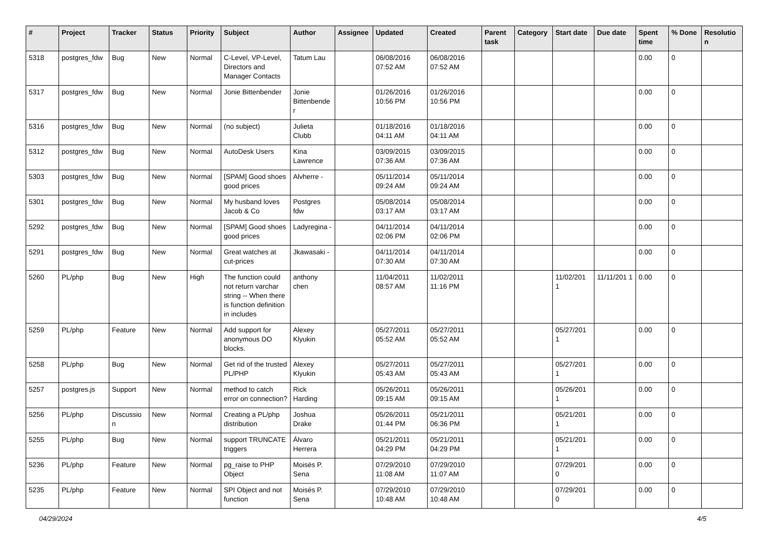| # | Project | Tracker | Status | Priority | Subject | Author | Assignee | Updated | Created | Parent task | Category | Start date | Due date | Spent time | % Done | Resolutio n |
| --- | --- | --- | --- | --- | --- | --- | --- | --- | --- | --- | --- | --- | --- | --- | --- | --- |
| 5318 | postgres_fdw | Bug | New | Normal | C-Level, VP-Level, Directors and Manager Contacts | Tatum Lau | | 06/08/2016 07:52 AM | 06/08/2016 07:52 AM | | | | | 0.00 | 0 | |
| 5317 | postgres_fdw | Bug | New | Normal | Jonie Bittenbender | Jonie Bittenbende r | | 01/26/2016 10:56 PM | 01/26/2016 10:56 PM | | | | | 0.00 | 0 | |
| 5316 | postgres_fdw | Bug | New | Normal | (no subject) | Julieta Clubb | | 01/18/2016 04:11 AM | 01/18/2016 04:11 AM | | | | | 0.00 | 0 | |
| 5312 | postgres_fdw | Bug | New | Normal | AutoDesk Users | Kina Lawrence | | 03/09/2015 07:36 AM | 03/09/2015 07:36 AM | | | | | 0.00 | 0 | |
| 5303 | postgres_fdw | Bug | New | Normal | [SPAM] Good shoes good prices | Alvherre - | | 05/11/2014 09:24 AM | 05/11/2014 09:24 AM | | | | | 0.00 | 0 | |
| 5301 | postgres_fdw | Bug | New | Normal | My husband loves Jacob & Co | Postgres fdw | | 05/08/2014 03:17 AM | 05/08/2014 03:17 AM | | | | | 0.00 | 0 | |
| 5292 | postgres_fdw | Bug | New | Normal | [SPAM] Good shoes good prices | Ladyregina - | | 04/11/2014 02:06 PM | 04/11/2014 02:06 PM | | | | | 0.00 | 0 | |
| 5291 | postgres_fdw | Bug | New | Normal | Great watches at cut-prices | Jkawasaki - | | 04/11/2014 07:30 AM | 04/11/2014 07:30 AM | | | | | 0.00 | 0 | |
| 5260 | PL/php | Bug | New | High | The function could not return varchar string -- When there is function definition in includes | anthony chen | | 11/04/2011 08:57 AM | 11/02/2011 11:16 PM | | | 11/02/201 1 | 11/11/201 1 | 0.00 | 0 | |
| 5259 | PL/php | Feature | New | Normal | Add support for anonymous DO blocks. | Alexey Klyukin | | 05/27/2011 05:52 AM | 05/27/2011 05:52 AM | | | 05/27/201 1 | | 0.00 | 0 | |
| 5258 | PL/php | Bug | New | Normal | Get rid of the trusted PL/PHP | Alexey Klyukin | | 05/27/2011 05:43 AM | 05/27/2011 05:43 AM | | | 05/27/201 1 | | 0.00 | 0 | |
| 5257 | postgres.js | Support | New | Normal | method to catch error on connection? | Rick Harding | | 05/26/2011 09:15 AM | 05/26/2011 09:15 AM | | | 05/26/201 1 | | 0.00 | 0 | |
| 5256 | PL/php | Discussio n | New | Normal | Creating a PL/php distribution | Joshua Drake | | 05/26/2011 01:44 PM | 05/21/2011 06:36 PM | | | 05/21/201 1 | | 0.00 | 0 | |
| 5255 | PL/php | Bug | New | Normal | support TRUNCATE triggers | Álvaro Herrera | | 05/21/2011 04:29 PM | 05/21/2011 04:29 PM | | | 05/21/201 1 | | 0.00 | 0 | |
| 5236 | PL/php | Feature | New | Normal | pg_raise to PHP Object | Moisés P. Sena | | 07/29/2010 11:08 AM | 07/29/2010 11:07 AM | | | 07/29/201 0 | | 0.00 | 0 | |
| 5235 | PL/php | Feature | New | Normal | SPI Object and not function | Moisés P. Sena | | 07/29/2010 10:48 AM | 07/29/2010 10:48 AM | | | 07/29/201 0 | | 0.00 | 0 | |
04/29/2024 4/5